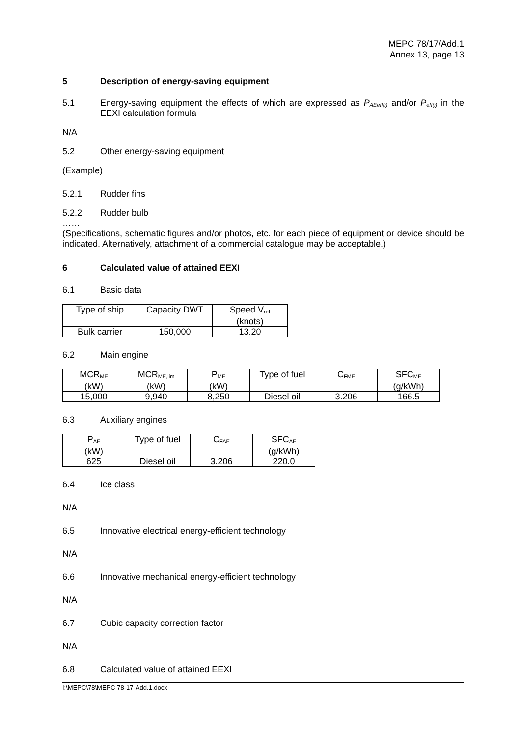MEPC 78/17/Add.1
Annex 13, page 13
5 Description of energy-saving equipment
5.1 Energy-saving equipment the effects of which are expressed as P<sub>AEeff(i)</sub> and/or P<sub>eff(i)</sub> in the EEXI calculation formula
N/A
5.2 Other energy-saving equipment
(Example)
5.2.1 Rudder fins
5.2.2 Rudder bulb
……
(Specifications, schematic figures and/or photos, etc. for each piece of equipment or device should be indicated. Alternatively, attachment of a commercial catalogue may be acceptable.)
6 Calculated value of attained EEXI
6.1 Basic data
| Type of ship | Capacity DWT | Speed V<sub>ref</sub> (knots) |
| Bulk carrier | 150,000 | 13.20 |
6.2 Main engine
| MCR<sub>ME</sub> (kW) | MCR<sub>ME,lim</sub> (kW) | P<sub>ME</sub> (kW) | Type of fuel | C<sub>FME</sub> | SFC<sub>ME</sub> (g/kWh) |
| 15,000 | 9,940 | 8,250 | Diesel oil | 3.206 | 166.5 |
6.3 Auxiliary engines
| P<sub>AE</sub> (kW) | Type of fuel | C<sub>FAE</sub> | SFC<sub>AE</sub> (g/kWh) |
| 625 | Diesel oil | 3.206 | 220.0 |
6.4 Ice class
N/A
6.5 Innovative electrical energy-efficient technology
N/A
6.6 Innovative mechanical energy-efficient technology
N/A
6.7 Cubic capacity correction factor
N/A
6.8 Calculated value of attained EEXI
I:\MEPC\78\MEPC 78-17-Add.1.docx